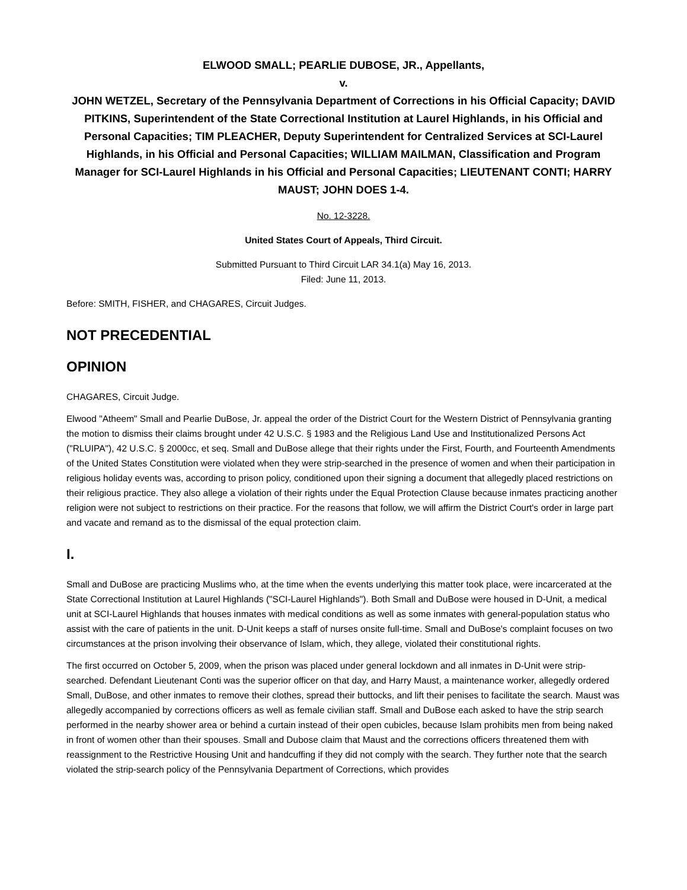ELWOOD SMALL; PEARLIE DUBOSE, JR., Appellants,
v.
JOHN WETZEL, Secretary of the Pennsylvania Department of Corrections in his Official Capacity; DAVID PITKINS, Superintendent of the State Correctional Institution at Laurel Highlands, in his Official and Personal Capacities; TIM PLEACHER, Deputy Superintendent for Centralized Services at SCI-Laurel Highlands, in his Official and Personal Capacities; WILLIAM MAILMAN, Classification and Program Manager for SCI-Laurel Highlands in his Official and Personal Capacities; LIEUTENANT CONTI; HARRY MAUST; JOHN DOES 1-4.
No. 12-3228.
United States Court of Appeals, Third Circuit.
Submitted Pursuant to Third Circuit LAR 34.1(a) May 16, 2013.
Filed: June 11, 2013.
Before: SMITH, FISHER, and CHAGARES, Circuit Judges.
NOT PRECEDENTIAL
OPINION
CHAGARES, Circuit Judge.
Elwood "Atheem" Small and Pearlie DuBose, Jr. appeal the order of the District Court for the Western District of Pennsylvania granting the motion to dismiss their claims brought under 42 U.S.C. § 1983 and the Religious Land Use and Institutionalized Persons Act ("RLUIPA"), 42 U.S.C. § 2000cc, et seq. Small and DuBose allege that their rights under the First, Fourth, and Fourteenth Amendments of the United States Constitution were violated when they were strip-searched in the presence of women and when their participation in religious holiday events was, according to prison policy, conditioned upon their signing a document that allegedly placed restrictions on their religious practice. They also allege a violation of their rights under the Equal Protection Clause because inmates practicing another religion were not subject to restrictions on their practice. For the reasons that follow, we will affirm the District Court's order in large part and vacate and remand as to the dismissal of the equal protection claim.
I.
Small and DuBose are practicing Muslims who, at the time when the events underlying this matter took place, were incarcerated at the State Correctional Institution at Laurel Highlands ("SCI-Laurel Highlands"). Both Small and DuBose were housed in D-Unit, a medical unit at SCI-Laurel Highlands that houses inmates with medical conditions as well as some inmates with general-population status who assist with the care of patients in the unit. D-Unit keeps a staff of nurses onsite full-time. Small and DuBose's complaint focuses on two circumstances at the prison involving their observance of Islam, which, they allege, violated their constitutional rights.
The first occurred on October 5, 2009, when the prison was placed under general lockdown and all inmates in D-Unit were strip-searched. Defendant Lieutenant Conti was the superior officer on that day, and Harry Maust, a maintenance worker, allegedly ordered Small, DuBose, and other inmates to remove their clothes, spread their buttocks, and lift their penises to facilitate the search. Maust was allegedly accompanied by corrections officers as well as female civilian staff. Small and DuBose each asked to have the strip search performed in the nearby shower area or behind a curtain instead of their open cubicles, because Islam prohibits men from being naked in front of women other than their spouses. Small and Dubose claim that Maust and the corrections officers threatened them with reassignment to the Restrictive Housing Unit and handcuffing if they did not comply with the search. They further note that the search violated the strip-search policy of the Pennsylvania Department of Corrections, which provides